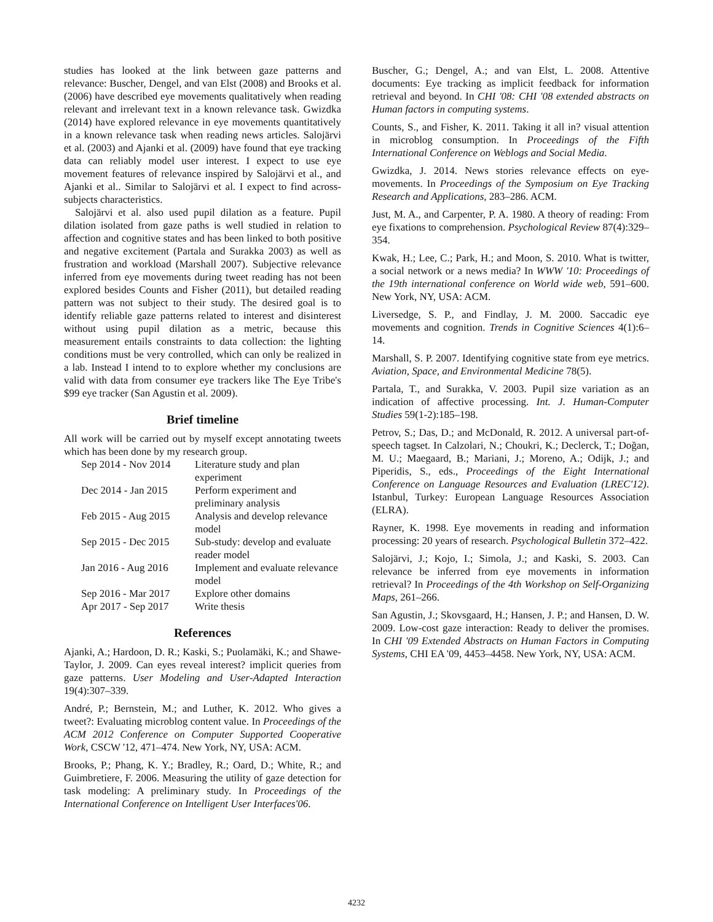studies has looked at the link between gaze patterns and relevance: Buscher, Dengel, and van Elst (2008) and Brooks et al. (2006) have described eye movements qualitatively when reading relevant and irrelevant text in a known relevance task. Gwizdka (2014) have explored relevance in eye movements quantitatively in a known relevance task when reading news articles. Salojärvi et al. (2003) and Ajanki et al. (2009) have found that eye tracking data can reliably model user interest. I expect to use eye movement features of relevance inspired by Salojärvi et al., and Ajanki et al.. Similar to Salojärvi et al. I expect to find across-subjects characteristics.
Salojärvi et al. also used pupil dilation as a feature. Pupil dilation isolated from gaze paths is well studied in relation to affection and cognitive states and has been linked to both positive and negative excitement (Partala and Surakka 2003) as well as frustration and workload (Marshall 2007). Subjective relevance inferred from eye movements during tweet reading has not been explored besides Counts and Fisher (2011), but detailed reading pattern was not subject to their study. The desired goal is to identify reliable gaze patterns related to interest and disinterest without using pupil dilation as a metric, because this measurement entails constraints to data collection: the lighting conditions must be very controlled, which can only be realized in a lab. Instead I intend to to explore whether my conclusions are valid with data from consumer eye trackers like The Eye Tribe's $99 eye tracker (San Agustin et al. 2009).
Brief timeline
All work will be carried out by myself except annotating tweets which has been done by my research group.
| Sep 2014 - Nov 2014 | Literature study and plan experiment |
| Dec 2014 - Jan 2015 | Perform experiment and preliminary analysis |
| Feb 2015 - Aug 2015 | Analysis and develop relevance model |
| Sep 2015 - Dec 2015 | Sub-study: develop and evaluate reader model |
| Jan 2016 - Aug 2016 | Implement and evaluate relevance model |
| Sep 2016 - Mar 2017 | Explore other domains |
| Apr 2017 - Sep 2017 | Write thesis |
References
Ajanki, A.; Hardoon, D. R.; Kaski, S.; Puolamäki, K.; and Shawe-Taylor, J. 2009. Can eyes reveal interest? implicit queries from gaze patterns. User Modeling and User-Adapted Interaction 19(4):307–339.
André, P.; Bernstein, M.; and Luther, K. 2012. Who gives a tweet?: Evaluating microblog content value. In Proceedings of the ACM 2012 Conference on Computer Supported Cooperative Work, CSCW '12, 471–474. New York, NY, USA: ACM.
Brooks, P.; Phang, K. Y.; Bradley, R.; Oard, D.; White, R.; and Guimbretiere, F. 2006. Measuring the utility of gaze detection for task modeling: A preliminary study. In Proceedings of the International Conference on Intelligent User Interfaces'06.
Buscher, G.; Dengel, A.; and van Elst, L. 2008. Attentive documents: Eye tracking as implicit feedback for information retrieval and beyond. In CHI '08: CHI '08 extended abstracts on Human factors in computing systems.
Counts, S., and Fisher, K. 2011. Taking it all in? visual attention in microblog consumption. In Proceedings of the Fifth International Conference on Weblogs and Social Media.
Gwizdka, J. 2014. News stories relevance effects on eye-movements. In Proceedings of the Symposium on Eye Tracking Research and Applications, 283–286. ACM.
Just, M. A., and Carpenter, P. A. 1980. A theory of reading: From eye fixations to comprehension. Psychological Review 87(4):329–354.
Kwak, H.; Lee, C.; Park, H.; and Moon, S. 2010. What is twitter, a social network or a news media? In WWW '10: Proceedings of the 19th international conference on World wide web, 591–600. New York, NY, USA: ACM.
Liversedge, S. P., and Findlay, J. M. 2000. Saccadic eye movements and cognition. Trends in Cognitive Sciences 4(1):6–14.
Marshall, S. P. 2007. Identifying cognitive state from eye metrics. Aviation, Space, and Environmental Medicine 78(5).
Partala, T., and Surakka, V. 2003. Pupil size variation as an indication of affective processing. Int. J. Human-Computer Studies 59(1-2):185–198.
Petrov, S.; Das, D.; and McDonald, R. 2012. A universal part-of-speech tagset. In Calzolari, N.; Choukri, K.; Declerck, T.; Doğan, M. U.; Maegaard, B.; Mariani, J.; Moreno, A.; Odijk, J.; and Piperidis, S., eds., Proceedings of the Eight International Conference on Language Resources and Evaluation (LREC'12). Istanbul, Turkey: European Language Resources Association (ELRA).
Rayner, K. 1998. Eye movements in reading and information processing: 20 years of research. Psychological Bulletin 372–422.
Salojärvi, J.; Kojo, I.; Simola, J.; and Kaski, S. 2003. Can relevance be inferred from eye movements in information retrieval? In Proceedings of the 4th Workshop on Self-Organizing Maps, 261–266.
San Agustin, J.; Skovsgaard, H.; Hansen, J. P.; and Hansen, D. W. 2009. Low-cost gaze interaction: Ready to deliver the promises. In CHI '09 Extended Abstracts on Human Factors in Computing Systems, CHI EA '09, 4453–4458. New York, NY, USA: ACM.
4232